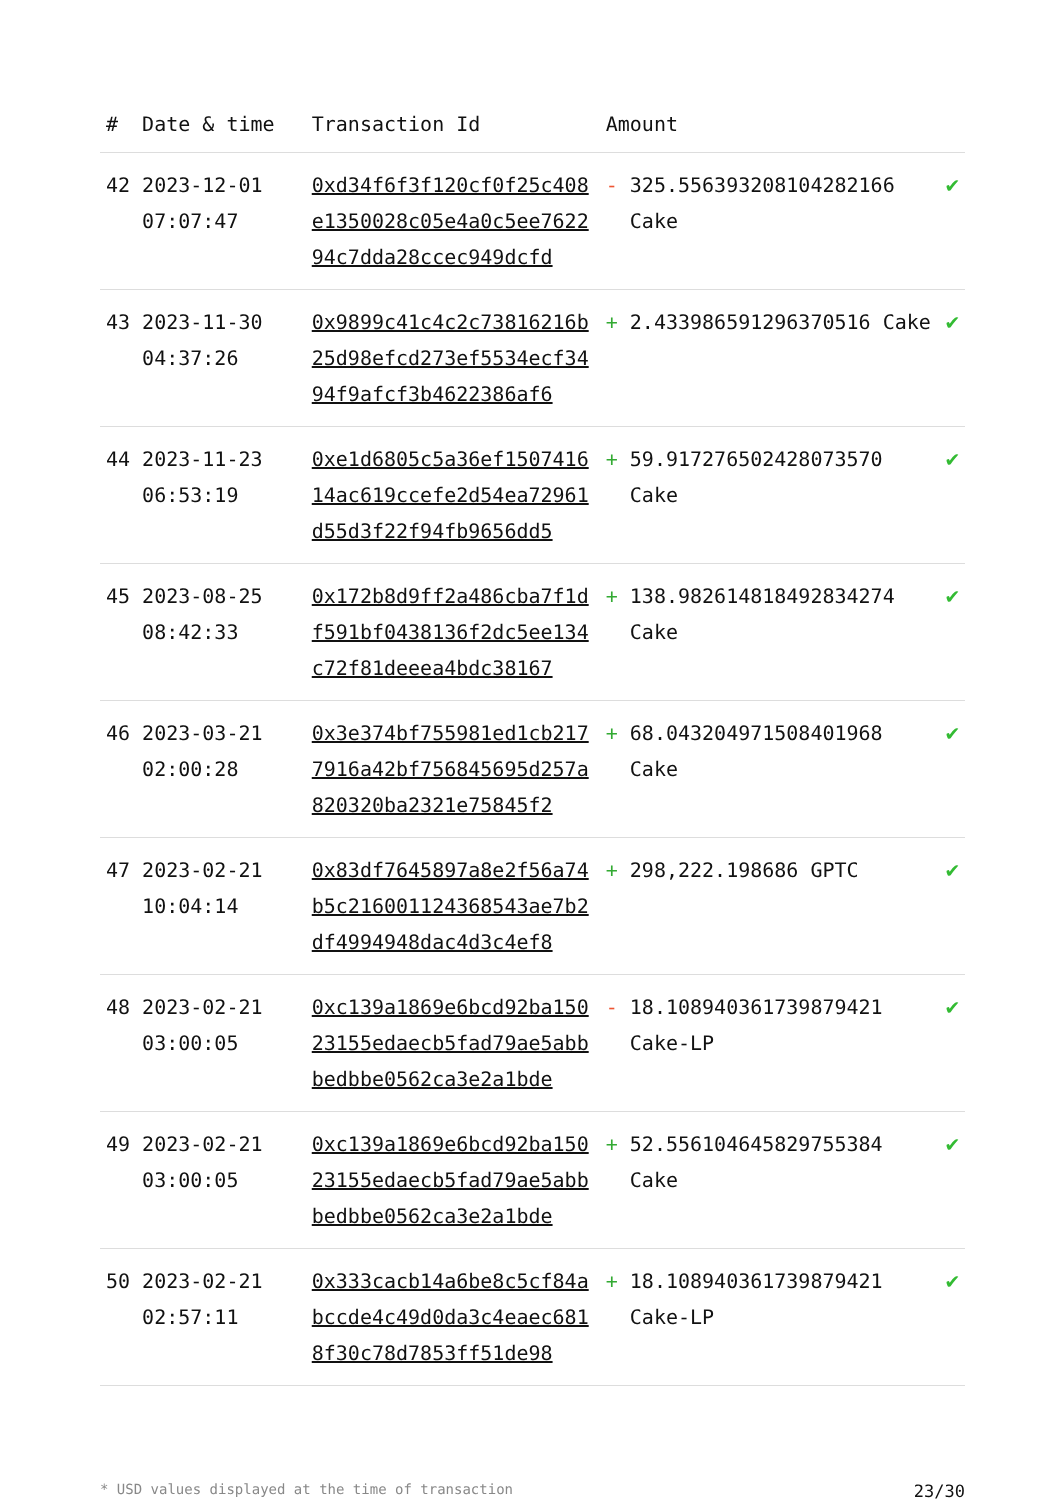| # | Date & time | Transaction Id | Amount | | |
| --- | --- | --- | --- | --- | --- |
| 42 | 2023-12-01 07:07:47 | 0xd34f6f3f120cf0f25c408e1350028c05e4a0c5ee762294c7dda28ccec949dcfd | - | 325.556393208104282166 Cake | ✔ |
| 43 | 2023-11-30 04:37:26 | 0x9899c41c4c2c73816216b25d98efcd273ef5534ecf3494f9afcf3b4622386af6 | + | 2.433986591296370516 Cake | ✔ |
| 44 | 2023-11-23 06:53:19 | 0xe1d6805c5a36ef150741614ac619ccefe2d54ea72961d55d3f22f94fb9656dd5 | + | 59.917276502428073570 Cake | ✔ |
| 45 | 2023-08-25 08:42:33 | 0x172b8d9ff2a486cba7f1df591bf0438136f2dc5ee134c72f81deeea4bdc38167 | + | 138.982614818492834274 Cake | ✔ |
| 46 | 2023-03-21 02:00:28 | 0x3e374bf755981ed1cb2177916a42bf756845695d257a820320ba2321e75845f2 | + | 68.043204971508401968 Cake | ✔ |
| 47 | 2023-02-21 10:04:14 | 0x83df7645897a8e2f56a74b5c216001124368543ae7b2df4994948dac4d3c4ef8 | + | 298,222.198686 GPTC | ✔ |
| 48 | 2023-02-21 03:00:05 | 0xc139a1869e6bcd92ba15023155edaecb5fad79ae5abbbedbbe0562ca3e2a1bde | - | 18.108940361739879421 Cake-LP | ✔ |
| 49 | 2023-02-21 03:00:05 | 0xc139a1869e6bcd92ba15023155edaecb5fad79ae5abbbedbbe0562ca3e2a1bde | + | 52.556104645829755384 Cake | ✔ |
| 50 | 2023-02-21 02:57:11 | 0x333cacb14a6be8c5cf84abccde4c49d0da3c4eaec6818f30c78d7853ff51de98 | + | 18.108940361739879421 Cake-LP | ✔ |
* USD values displayed at the time of transaction 23/30